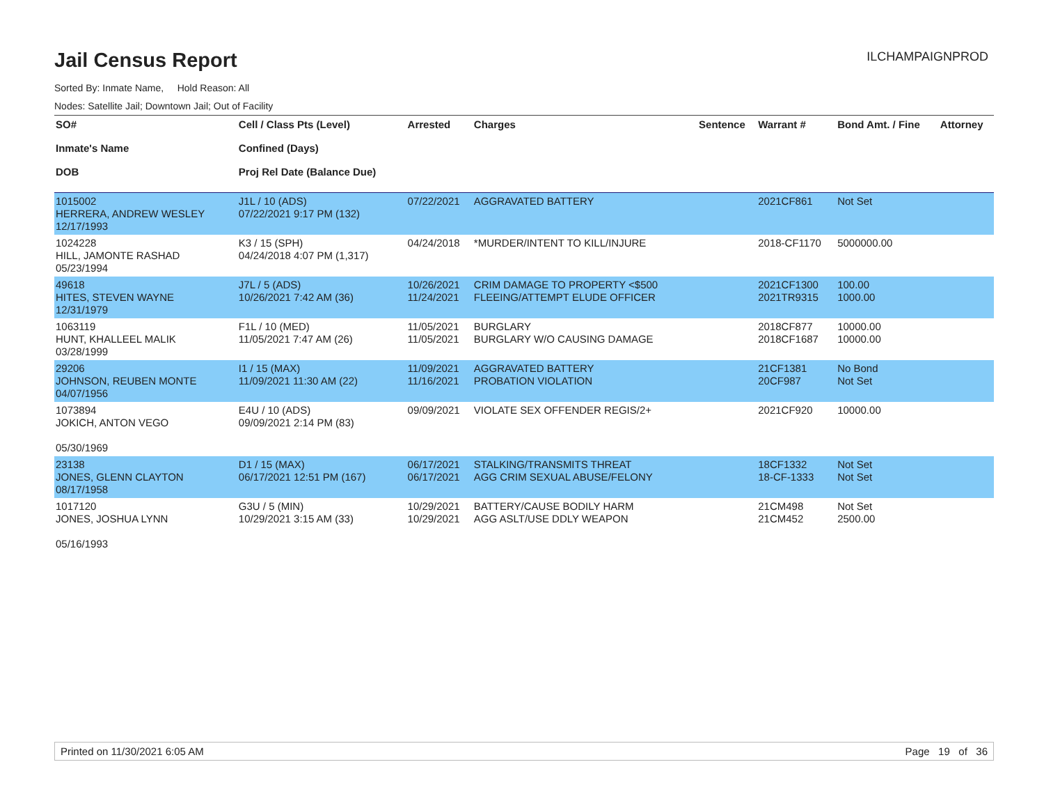Jail Census Report
ILCHAMPAIGNPROD
Sorted By: Inmate Name, Hold Reason: All
Nodes: Satellite Jail; Downtown Jail; Out of Facility
| SO# Inmate's Name DOB | Cell / Class Pts (Level) Confined (Days) Proj Rel Date (Balance Due) | Arrested | Charges | Sentence | Warrant # | Bond Amt. / Fine | Attorney |
| --- | --- | --- | --- | --- | --- | --- | --- |
| 1015002 HERRERA, ANDREW WESLEY 12/17/1993 | J1L / 10 (ADS) 07/22/2021 9:17 PM (132) | 07/22/2021 | AGGRAVATED BATTERY | | 2021CF861 | Not Set | |
| 1024228 HILL, JAMONTE RASHAD 05/23/1994 | K3 / 15 (SPH) 04/24/2018 4:07 PM (1,317) | 04/24/2018 | *MURDER/INTENT TO KILL/INJURE | | 2018-CF1170 | 5000000.00 | |
| 49618 HITES, STEVEN WAYNE 12/31/1979 | J7L / 5 (ADS) 10/26/2021 7:42 AM (36) | 10/26/2021 11/24/2021 | CRIM DAMAGE TO PROPERTY <$500 FLEEING/ATTEMPT ELUDE OFFICER | | 2021CF1300 2021TR9315 | 100.00 1000.00 | |
| 1063119 HUNT, KHALLEEL MALIK 03/28/1999 | F1L / 10 (MED) 11/05/2021 7:47 AM (26) | 11/05/2021 11/05/2021 | BURGLARY BURGLARY W/O CAUSING DAMAGE | | 2018CF877 2018CF1687 | 10000.00 10000.00 | |
| 29206 JOHNSON, REUBEN MONTE 04/07/1956 | I1 / 15 (MAX) 11/09/2021 11:30 AM (22) | 11/09/2021 11/16/2021 | AGGRAVATED BATTERY PROBATION VIOLATION | | 21CF1381 20CF987 | No Bond Not Set | |
| 1073894 JOKICH, ANTON VEGO 05/30/1969 | E4U / 10 (ADS) 09/09/2021 2:14 PM (83) | 09/09/2021 | VIOLATE SEX OFFENDER REGIS/2+ | | 2021CF920 | 10000.00 | |
| 23138 JONES, GLENN CLAYTON 08/17/1958 | D1 / 15 (MAX) 06/17/2021 12:51 PM (167) | 06/17/2021 06/17/2021 | STALKING/TRANSMITS THREAT AGG CRIM SEXUAL ABUSE/FELONY | | 18CF1332 18-CF-1333 | Not Set Not Set | |
| 1017120 JONES, JOSHUA LYNN 05/16/1993 | G3U / 5 (MIN) 10/29/2021 3:15 AM (33) | 10/29/2021 10/29/2021 | BATTERY/CAUSE BODILY HARM AGG ASLT/USE DDLY WEAPON | | 21CM498 21CM452 | Not Set 2500.00 | |
Printed on 11/30/2021 6:05 AM Page 19 of 36